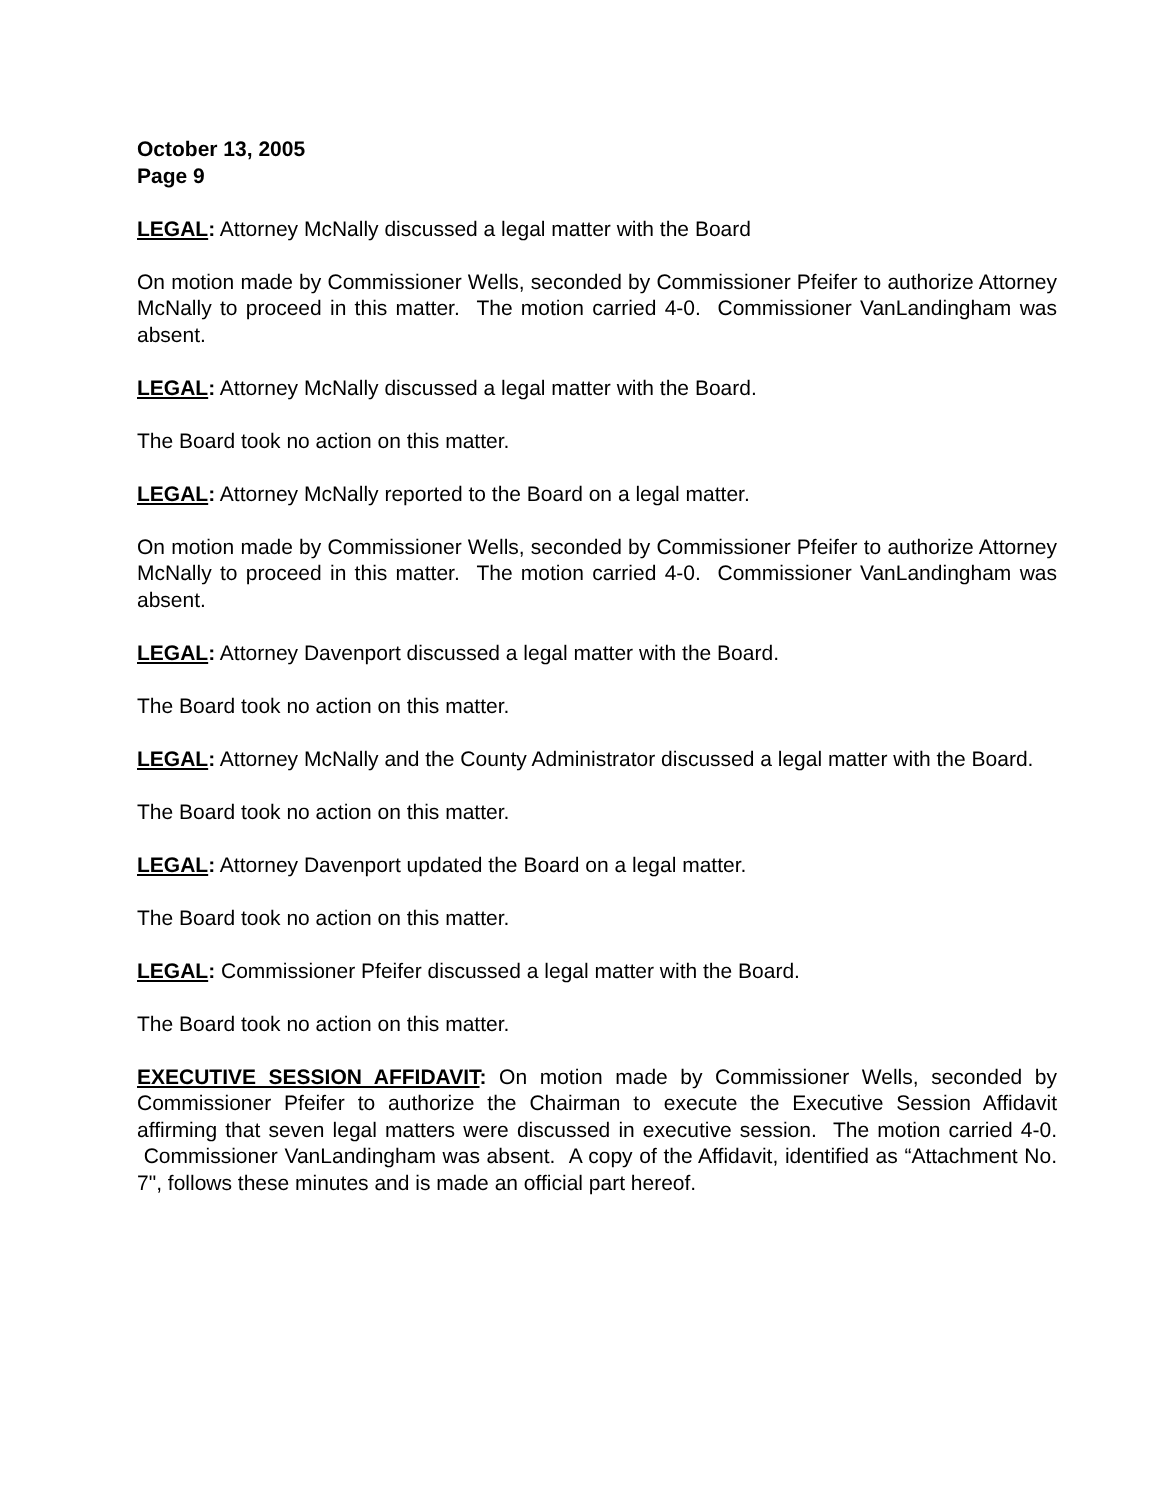October 13, 2005
Page 9
LEGAL: Attorney McNally discussed a legal matter with the Board
On motion made by Commissioner Wells, seconded by Commissioner Pfeifer to authorize Attorney McNally to proceed in this matter. The motion carried 4-0. Commissioner VanLandingham was absent.
LEGAL: Attorney McNally discussed a legal matter with the Board.
The Board took no action on this matter.
LEGAL: Attorney McNally reported to the Board on a legal matter.
On motion made by Commissioner Wells, seconded by Commissioner Pfeifer to authorize Attorney McNally to proceed in this matter. The motion carried 4-0. Commissioner VanLandingham was absent.
LEGAL: Attorney Davenport discussed a legal matter with the Board.
The Board took no action on this matter.
LEGAL: Attorney McNally and the County Administrator discussed a legal matter with the Board.
The Board took no action on this matter.
LEGAL: Attorney Davenport updated the Board on a legal matter.
The Board took no action on this matter.
LEGAL: Commissioner Pfeifer discussed a legal matter with the Board.
The Board took no action on this matter.
EXECUTIVE SESSION AFFIDAVIT: On motion made by Commissioner Wells, seconded by Commissioner Pfeifer to authorize the Chairman to execute the Executive Session Affidavit affirming that seven legal matters were discussed in executive session. The motion carried 4-0. Commissioner VanLandingham was absent. A copy of the Affidavit, identified as “Attachment No. 7", follows these minutes and is made an official part hereof.